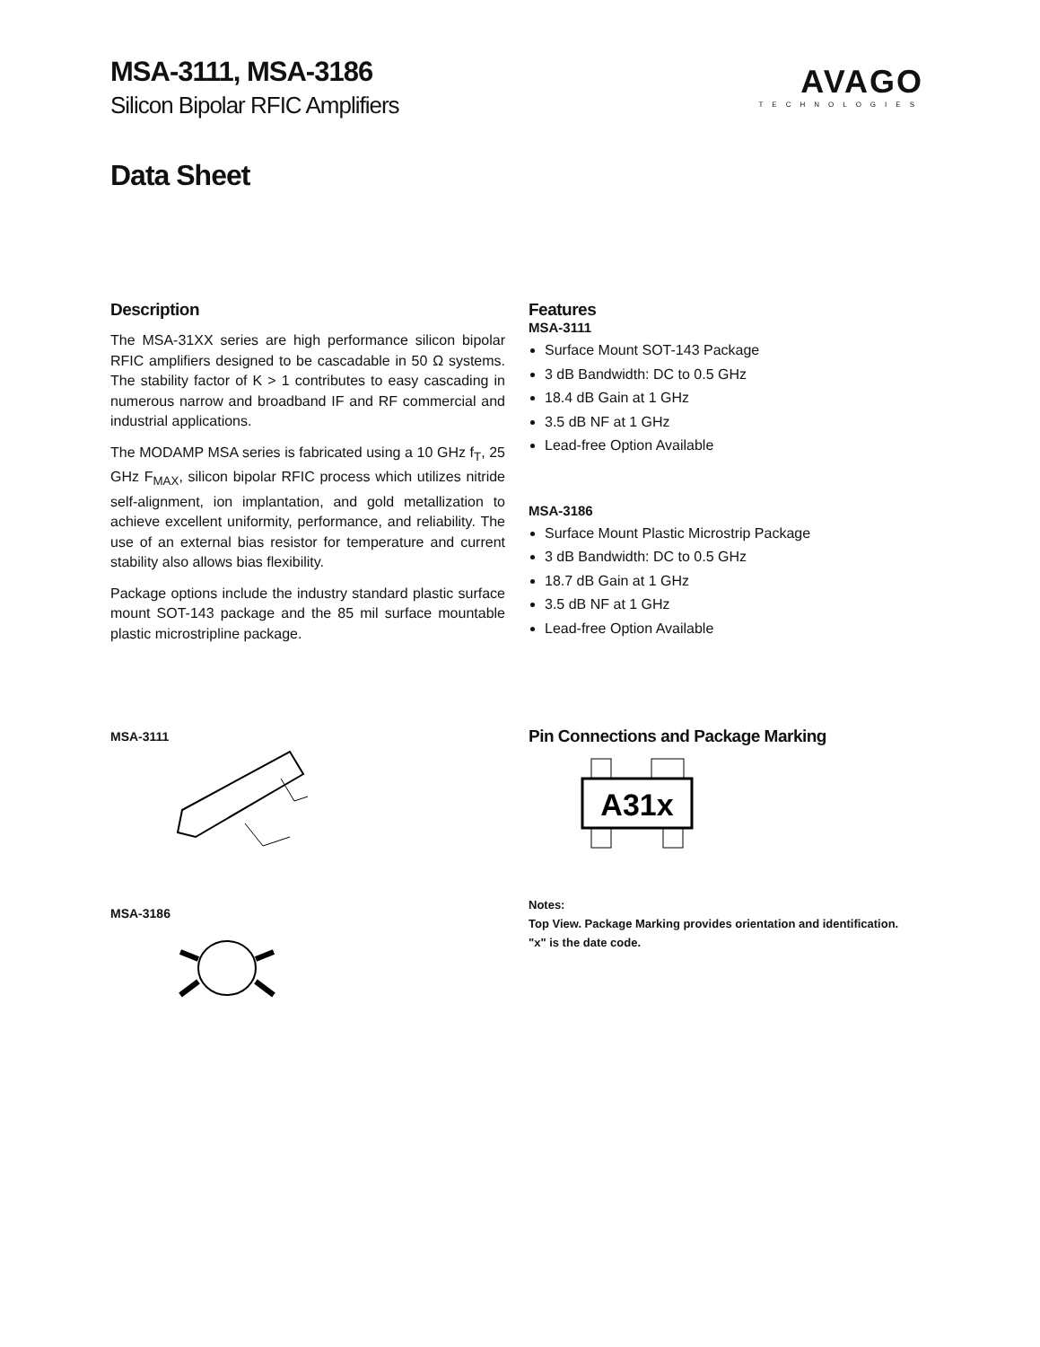MSA-3111, MSA-3186
Silicon Bipolar RFIC Amplifiers
AVAGO
TECHNOLOGIES
Data Sheet
Description
The MSA-31XX series are high performance silicon bipolar RFIC amplifiers designed to be cascadable in 50 Ω systems. The stability factor of K > 1 contributes to easy cascading in numerous narrow and broadband IF and RF commercial and industrial applications.
The MODAMP MSA series is fabricated using a 10 GHz f<sub>T</sub>, 25 GHz F<sub>MAX</sub>, silicon bipolar RFIC process which utilizes nitride self-alignment, ion implantation, and gold metallization to achieve excellent uniformity, performance, and reliability. The use of an external bias resistor for temperature and current stability also allows bias flexibility.
Package options include the industry standard plastic surface mount SOT-143 package and the 85 mil surface mountable plastic microstripline package.
Features
MSA-3111
Surface Mount SOT-143 Package
3 dB Bandwidth: DC to 0.5 GHz
18.4 dB Gain at 1 GHz
3.5 dB NF at 1 GHz
Lead-free Option Available
MSA-3186
Surface Mount Plastic Microstrip Package
3 dB Bandwidth: DC to 0.5 GHz
18.7 dB Gain at 1 GHz
3.5 dB NF at 1 GHz
Lead-free Option Available
MSA-3111
MSA-3186
Pin Connections and Package Marking
A31x
Notes:
Top View. Package Marking provides orientation and identification.
"x" is the date code.